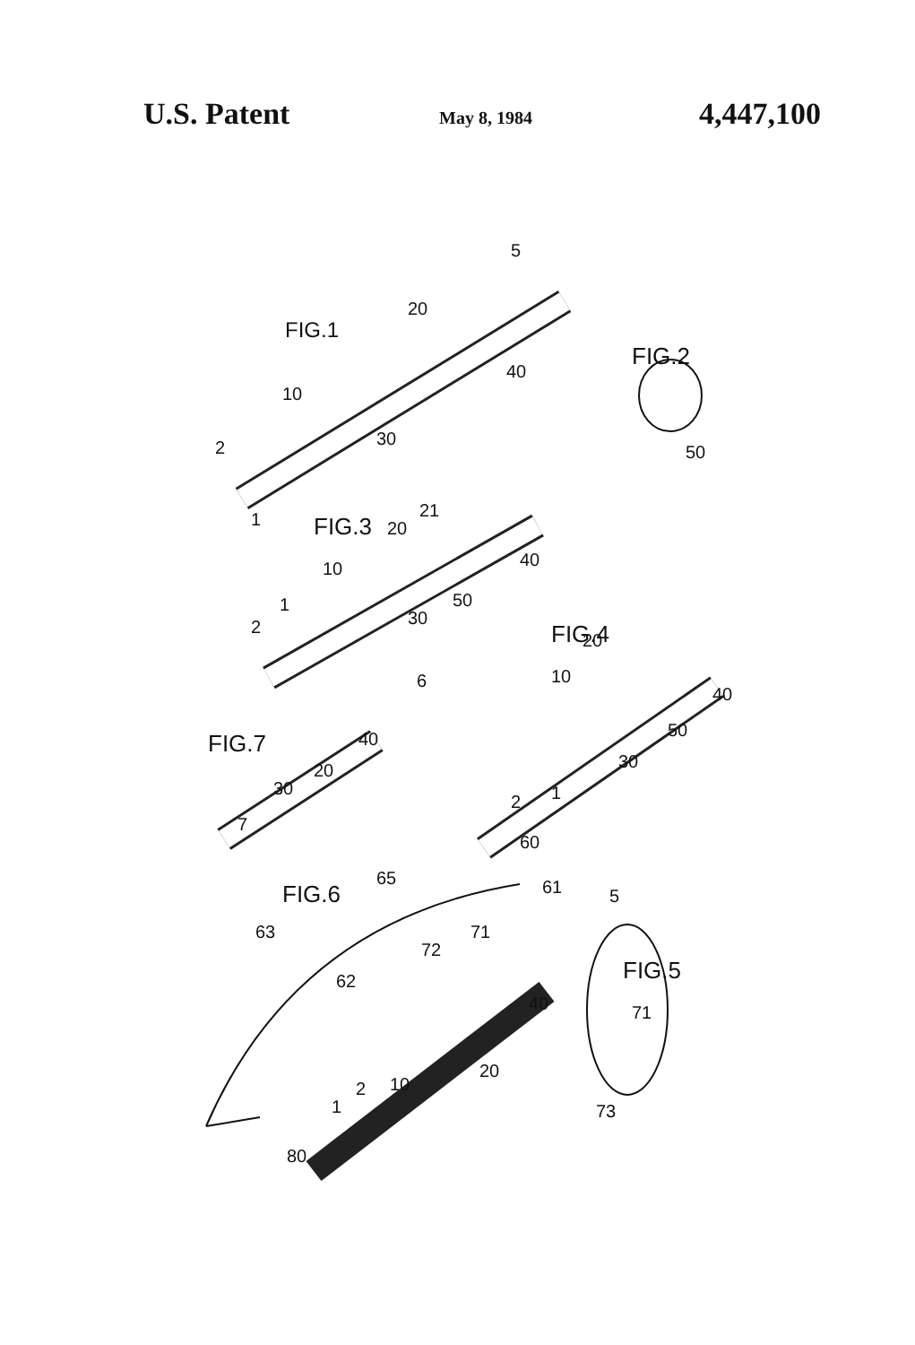U.S. Patent
May 8, 1984
4,447,100
FIG.1
FIG.2
FIG.3
FIG.4
FIG.7
FIG.6
FIG.5
5
20
40
10
30
2
1
50
21
20
10
1
2
40
50
30
20
10
40
50
30
1
2
6
40
20
30
7
60
65
61
5
63
71
72
62
40
20
10
2
1
80
71
73